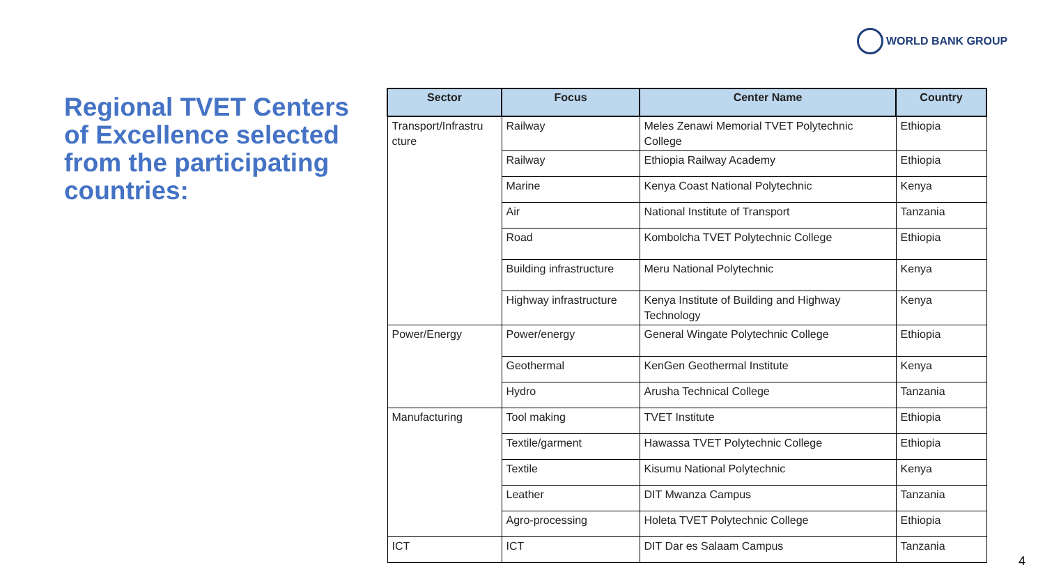WORLD BANK GROUP
Regional TVET Centers of Excellence selected from the participating countries:
| Sector | Focus | Center Name | Country |
| --- | --- | --- | --- |
| Transport/Infrastru cture | Railway | Meles Zenawi Memorial TVET Polytechnic College | Ethiopia |
| | Railway | Ethiopia Railway Academy | Ethiopia |
| | Marine | Kenya Coast National Polytechnic | Kenya |
| | Air | National Institute of Transport | Tanzania |
| | Road | Kombolcha TVET Polytechnic College | Ethiopia |
| | Building infrastructure | Meru National Polytechnic | Kenya |
| | Highway infrastructure | Kenya Institute of Building and Highway Technology | Kenya |
| Power/Energy | Power/energy | General Wingate Polytechnic College | Ethiopia |
| | Geothermal | KenGen Geothermal Institute | Kenya |
| | Hydro | Arusha Technical College | Tanzania |
| Manufacturing | Tool making | TVET Institute | Ethiopia |
| | Textile/garment | Hawassa TVET Polytechnic College | Ethiopia |
| | Textile | Kisumu National Polytechnic | Kenya |
| | Leather | DIT Mwanza Campus | Tanzania |
| | Agro-processing | Holeta TVET Polytechnic College | Ethiopia |
| ICT | ICT | DIT Dar es Salaam Campus | Tanzania |
4